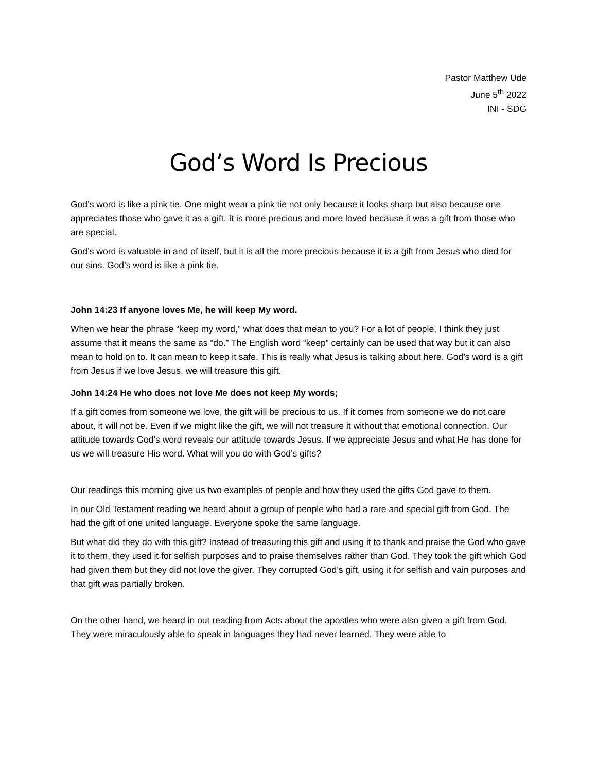Pastor Matthew Ude
June 5<sup>th</sup> 2022
INI - SDG
God’s Word Is Precious
God’s word is like a pink tie. One might wear a pink tie not only because it looks sharp but also because one appreciates those who gave it as a gift. It is more precious and more loved because it was a gift from those who are special.
God’s word is valuable in and of itself, but it is all the more precious because it is a gift from Jesus who died for our sins. God’s word is like a pink tie.
John 14:23 If anyone loves Me, he will keep My word.
When we hear the phrase “keep my word,” what does that mean to you? For a lot of people, I think they just assume that it means the same as “do.” The English word “keep” certainly can be used that way but it can also mean to hold on to. It can mean to keep it safe. This is really what Jesus is talking about here. God’s word is a gift from Jesus if we love Jesus, we will treasure this gift.
John 14:24 He who does not love Me does not keep My words;
If a gift comes from someone we love, the gift will be precious to us. If it comes from someone we do not care about, it will not be. Even if we might like the gift, we will not treasure it without that emotional connection. Our attitude towards God’s word reveals our attitude towards Jesus. If we appreciate Jesus and what He has done for us we will treasure His word. What will you do with God’s gifts?
Our readings this morning give us two examples of people and how they used the gifts God gave to them.
In our Old Testament reading we heard about a group of people who had a rare and special gift from God. The had the gift of one united language. Everyone spoke the same language.
But what did they do with this gift? Instead of treasuring this gift and using it to thank and praise the God who gave it to them, they used it for selfish purposes and to praise themselves rather than God. They took the gift which God had given them but they did not love the giver. They corrupted God’s gift, using it for selfish and vain purposes and that gift was partially broken.
On the other hand, we heard in out reading from Acts about the apostles who were also given a gift from God. They were miraculously able to speak in languages they had never learned. They were able to